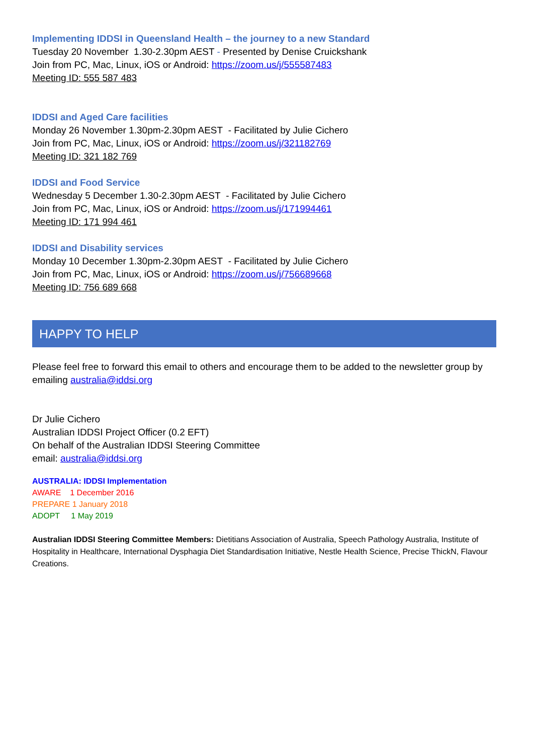Implementing IDDSI in Queensland Health – the journey to a new Standard
Tuesday 20 November 1.30-2.30pm AEST - Presented by Denise Cruickshank
Join from PC, Mac, Linux, iOS or Android: https://zoom.us/j/555587483
Meeting ID: 555 587 483
IDDSI and Aged Care facilities
Monday 26 November 1.30pm-2.30pm AEST - Facilitated by Julie Cichero
Join from PC, Mac, Linux, iOS or Android: https://zoom.us/j/321182769
Meeting ID: 321 182 769
IDDSI and Food Service
Wednesday 5 December 1.30-2.30pm AEST - Facilitated by Julie Cichero
Join from PC, Mac, Linux, iOS or Android: https://zoom.us/j/171994461
Meeting ID: 171 994 461
IDDSI and Disability services
Monday 10 December 1.30pm-2.30pm AEST - Facilitated by Julie Cichero
Join from PC, Mac, Linux, iOS or Android: https://zoom.us/j/756689668
Meeting ID: 756 689 668
HAPPY TO HELP
Please feel free to forward this email to others and encourage them to be added to the newsletter group by emailing australia@iddsi.org
Dr Julie Cichero
Australian IDDSI Project Officer (0.2 EFT)
On behalf of the Australian IDDSI Steering Committee
email: australia@iddsi.org
AUSTRALIA: IDDSI Implementation
AWARE 1 December 2016
PREPARE 1 January 2018
ADOPT 1 May 2019
Australian IDDSI Steering Committee Members: Dietitians Association of Australia, Speech Pathology Australia, Institute of Hospitality in Healthcare, International Dysphagia Diet Standardisation Initiative, Nestle Health Science, Precise ThickN, Flavour Creations.